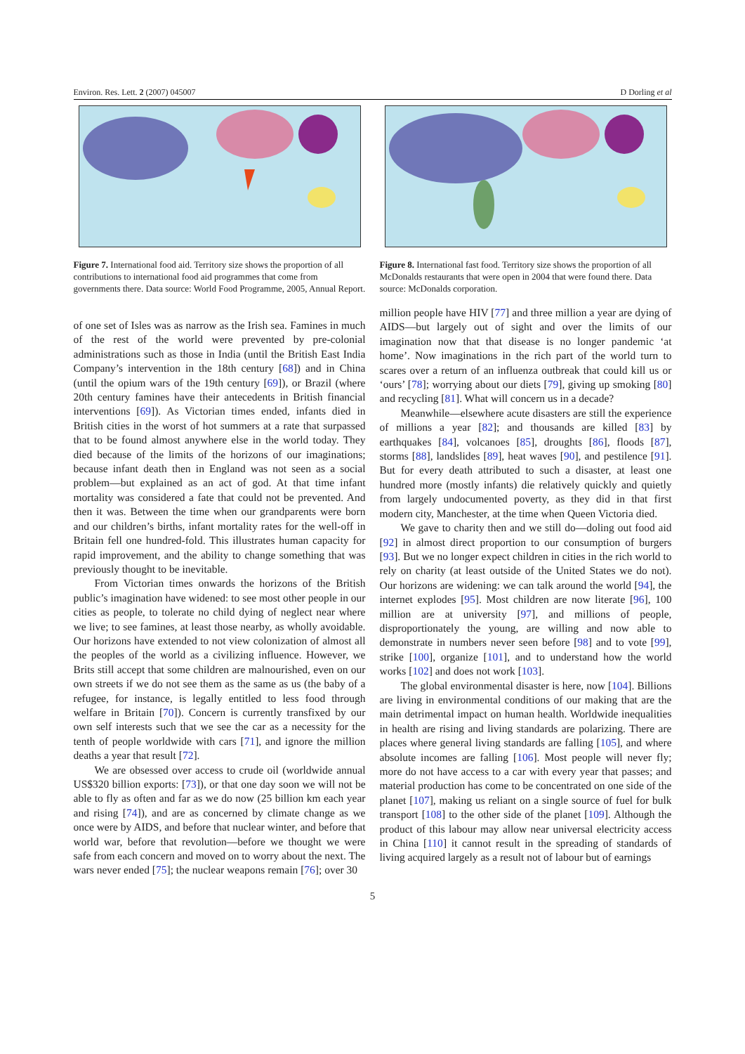Environ. Res. Lett. 2 (2007) 045007 D Dorling et al
Figure 7. International food aid. Territory size shows the proportion of all contributions to international food aid programmes that come from governments there. Data source: World Food Programme, 2005, Annual Report.
Figure 8. International fast food. Territory size shows the proportion of all McDonalds restaurants that were open in 2004 that were found there. Data source: McDonalds corporation.
of one set of Isles was as narrow as the Irish sea. Famines in much of the rest of the world were prevented by pre-colonial administrations such as those in India (until the British East India Company’s intervention in the 18th century [68]) and in China (until the opium wars of the 19th century [69]), or Brazil (where 20th century famines have their antecedents in British financial interventions [69]). As Victorian times ended, infants died in British cities in the worst of hot summers at a rate that surpassed that to be found almost anywhere else in the world today. They died because of the limits of the horizons of our imaginations; because infant death then in England was not seen as a social problem—but explained as an act of god. At that time infant mortality was considered a fate that could not be prevented. And then it was. Between the time when our grandparents were born and our children’s births, infant mortality rates for the well-off in Britain fell one hundred-fold. This illustrates human capacity for rapid improvement, and the ability to change something that was previously thought to be inevitable.
From Victorian times onwards the horizons of the British public’s imagination have widened: to see most other people in our cities as people, to tolerate no child dying of neglect near where we live; to see famines, at least those nearby, as wholly avoidable. Our horizons have extended to not view colonization of almost all the peoples of the world as a civilizing influence. However, we Brits still accept that some children are malnourished, even on our own streets if we do not see them as the same as us (the baby of a refugee, for instance, is legally entitled to less food through welfare in Britain [70]). Concern is currently transfixed by our own self interests such that we see the car as a necessity for the tenth of people worldwide with cars [71], and ignore the million deaths a year that result [72].
We are obsessed over access to crude oil (worldwide annual US$320 billion exports: [73]), or that one day soon we will not be able to fly as often and far as we do now (25 billion km each year and rising [74]), and are as concerned by climate change as we once were by AIDS, and before that nuclear winter, and before that world war, before that revolution—before we thought we were safe from each concern and moved on to worry about the next. The wars never ended [75]; the nuclear weapons remain [76]; over 30
million people have HIV [77] and three million a year are dying of AIDS—but largely out of sight and over the limits of our imagination now that that disease is no longer pandemic ‘at home’. Now imaginations in the rich part of the world turn to scares over a return of an influenza outbreak that could kill us or ‘ours’ [78]; worrying about our diets [79], giving up smoking [80] and recycling [81]. What will concern us in a decade?
Meanwhile—elsewhere acute disasters are still the experience of millions a year [82]; and thousands are killed [83] by earthquakes [84], volcanoes [85], droughts [86], floods [87], storms [88], landslides [89], heat waves [90], and pestilence [91]. But for every death attributed to such a disaster, at least one hundred more (mostly infants) die relatively quickly and quietly from largely undocumented poverty, as they did in that first modern city, Manchester, at the time when Queen Victoria died.
We gave to charity then and we still do—doling out food aid [92] in almost direct proportion to our consumption of burgers [93]. But we no longer expect children in cities in the rich world to rely on charity (at least outside of the United States we do not). Our horizons are widening: we can talk around the world [94], the internet explodes [95]. Most children are now literate [96], 100 million are at university [97], and millions of people, disproportionately the young, are willing and now able to demonstrate in numbers never seen before [98] and to vote [99], strike [100], organize [101], and to understand how the world works [102] and does not work [103].
The global environmental disaster is here, now [104]. Billions are living in environmental conditions of our making that are the main detrimental impact on human health. Worldwide inequalities in health are rising and living standards are polarizing. There are places where general living standards are falling [105], and where absolute incomes are falling [106]. Most people will never fly; more do not have access to a car with every year that passes; and material production has come to be concentrated on one side of the planet [107], making us reliant on a single source of fuel for bulk transport [108] to the other side of the planet [109]. Although the product of this labour may allow near universal electricity access in China [110] it cannot result in the spreading of standards of living acquired largely as a result not of labour but of earnings
5